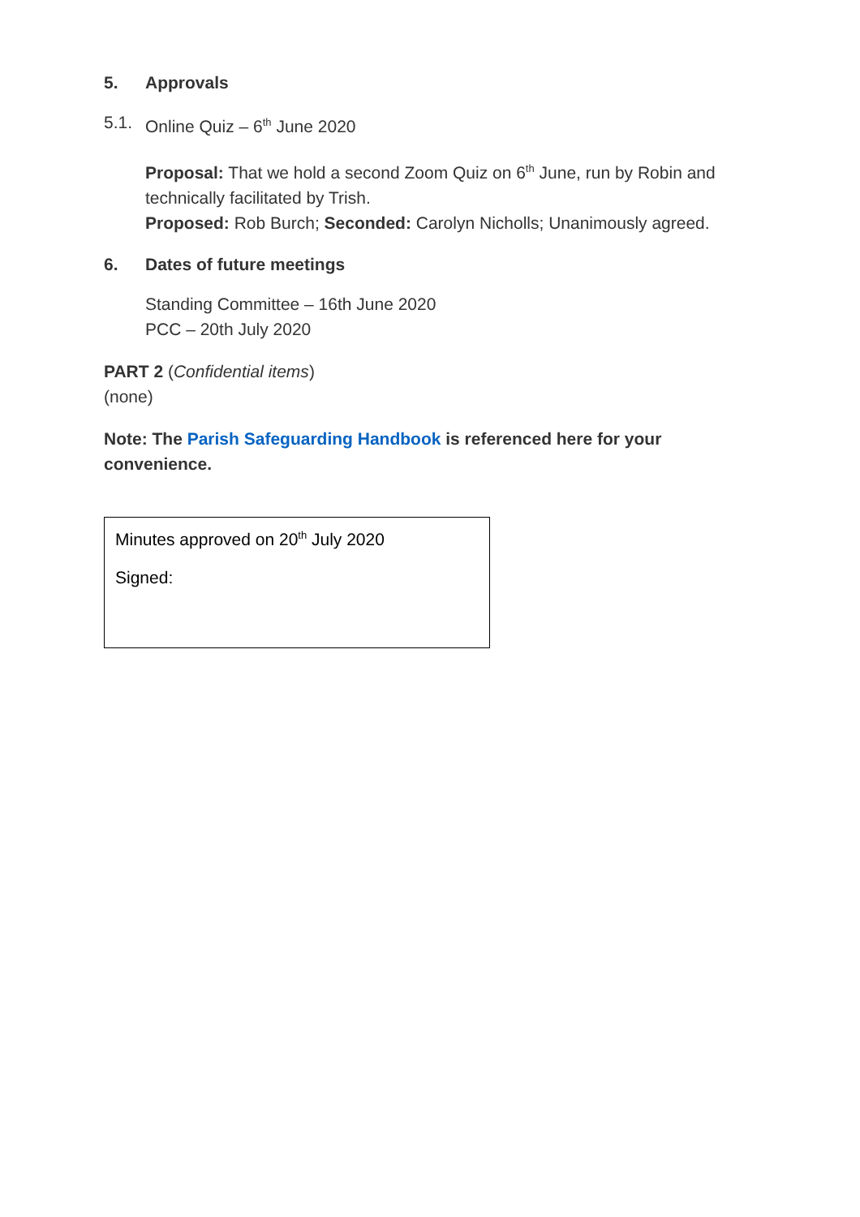5. Approvals
5.1. Online Quiz – 6<sup>th</sup> June 2020
Proposal: That we hold a second Zoom Quiz on 6<sup>th</sup> June, run by Robin and technically facilitated by Trish.
Proposed: Rob Burch; Seconded: Carolyn Nicholls; Unanimously agreed.
6. Dates of future meetings
Standing Committee – 16th June 2020
PCC – 20th July 2020
PART 2 (Confidential items)
(none)
Note: The Parish Safeguarding Handbook is referenced here for your convenience.
Minutes approved on 20<sup>th</sup> July 2020
Signed: